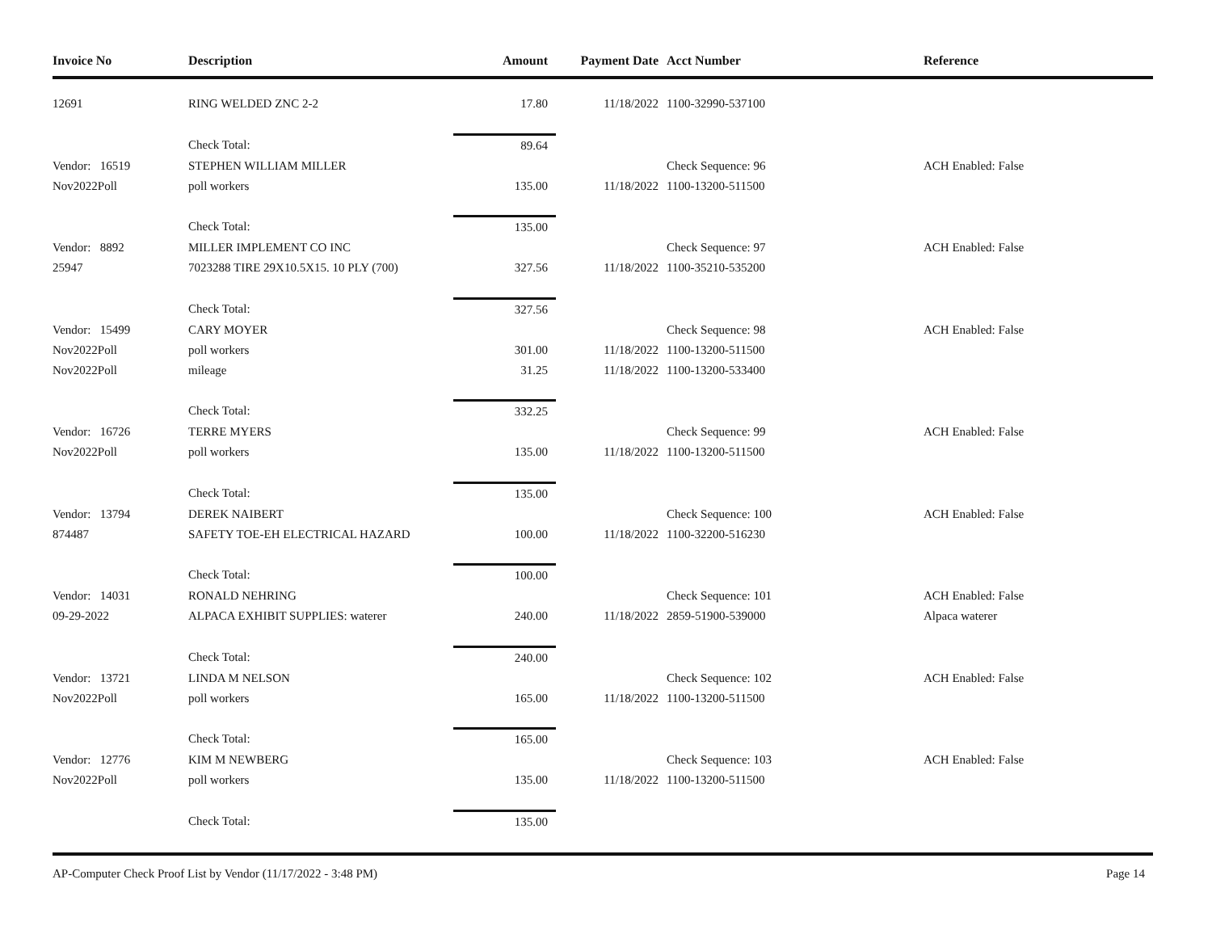| Invoice No | Description | Amount | Payment Date | Acct Number | Reference |
| --- | --- | --- | --- | --- | --- |
| 12691 | RING WELDED ZNC 2-2 | 17.80 | 11/18/2022 | 1100-32990-537100 | |
| | Check Total: | 89.64 | | | |
| Vendor: 16519 | STEPHEN WILLIAM MILLER | | | Check Sequence: 96 | ACH Enabled: False |
| Nov2022Poll | poll workers | 135.00 | 11/18/2022 | 1100-13200-511500 | |
| | Check Total: | 135.00 | | | |
| Vendor: 8892 | MILLER IMPLEMENT CO INC | | | Check Sequence: 97 | ACH Enabled: False |
| 25947 | 7023288 TIRE 29X10.5X15. 10 PLY (700) | 327.56 | 11/18/2022 | 1100-35210-535200 | |
| | Check Total: | 327.56 | | | |
| Vendor: 15499 | CARY MOYER | | | Check Sequence: 98 | ACH Enabled: False |
| Nov2022Poll | poll workers | 301.00 | 11/18/2022 | 1100-13200-511500 | |
| Nov2022Poll | mileage | 31.25 | 11/18/2022 | 1100-13200-533400 | |
| | Check Total: | 332.25 | | | |
| Vendor: 16726 | TERRE MYERS | | | Check Sequence: 99 | ACH Enabled: False |
| Nov2022Poll | poll workers | 135.00 | 11/18/2022 | 1100-13200-511500 | |
| | Check Total: | 135.00 | | | |
| Vendor: 13794 | DEREK NAIBERT | | | Check Sequence: 100 | ACH Enabled: False |
| 874487 | SAFETY TOE-EH ELECTRICAL HAZARD | 100.00 | 11/18/2022 | 1100-32200-516230 | |
| | Check Total: | 100.00 | | | |
| Vendor: 14031 | RONALD NEHRING | | | Check Sequence: 101 | ACH Enabled: False |
| 09-29-2022 | ALPACA EXHIBIT SUPPLIES: waterer | 240.00 | 11/18/2022 | 2859-51900-539000 | Alpaca waterer |
| | Check Total: | 240.00 | | | |
| Vendor: 13721 | LINDA M NELSON | | | Check Sequence: 102 | ACH Enabled: False |
| Nov2022Poll | poll workers | 165.00 | 11/18/2022 | 1100-13200-511500 | |
| | Check Total: | 165.00 | | | |
| Vendor: 12776 | KIM M NEWBERG | | | Check Sequence: 103 | ACH Enabled: False |
| Nov2022Poll | poll workers | 135.00 | 11/18/2022 | 1100-13200-511500 | |
| | Check Total: | 135.00 | | | |
AP-Computer Check Proof List by Vendor (11/17/2022 - 3:48 PM) Page 14